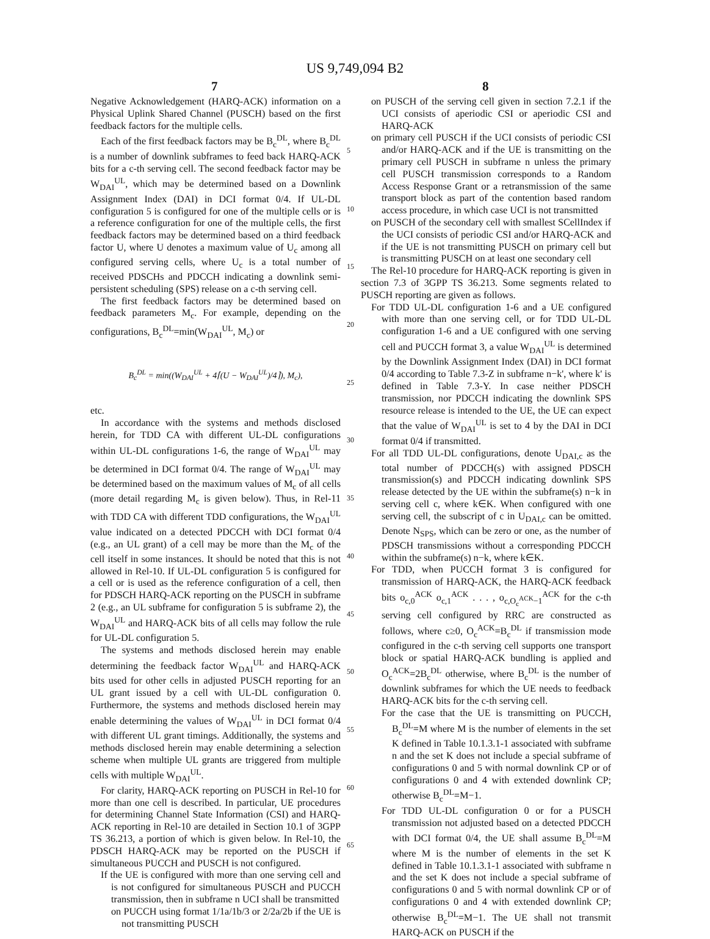US 9,749,094 B2
7 8
Negative Acknowledgement (HARQ-ACK) information on a Physical Uplink Shared Channel (PUSCH) based on the first feedback factors for the multiple cells.
Each of the first feedback factors may be B<sub>c</sub><sup>DL</sup>, where B<sub>c</sub><sup>DL</sup> is a number of downlink subframes to feed back HARQ-ACK bits for a c-th serving cell. The second feedback factor may be W<sub>DAI</sub><sup>UL</sup>, which may be determined based on a Downlink Assignment Index (DAI) in DCI format 0/4. If UL-DL configuration 5 is configured for one of the multiple cells or is a reference configuration for one of the multiple cells, the first feedback factors may be determined based on a third feedback factor U, where U denotes a maximum value of U<sub>c</sub> among all configured serving cells, where U<sub>c</sub> is a total number of received PDSCHs and PDCCH indicating a downlink semi-persistent scheduling (SPS) release on a c-th serving cell.
The first feedback factors may be determined based on feedback parameters M<sub>c</sub>. For example, depending on the configurations, B<sub>c</sub><sup>DL</sup>=min(W<sub>DAI</sub><sup>UL</sup>, M<sub>c</sub>) or
B<sub>c</sub><sup>DL</sup> = min((W<sub>DAI</sub><sup>UL</sup> + 4⌈(U − W<sub>DAI</sub><sup>UL</sup>)/4⌉), M<sub>c</sub>),
etc.
In accordance with the systems and methods disclosed herein, for TDD CA with different UL-DL configurations within UL-DL configurations 1-6, the range of W<sub>DAI</sub><sup>UL</sup> may be determined in DCI format 0/4. The range of W<sub>DAI</sub><sup>UL</sup> may be determined based on the maximum values of M<sub>c</sub> of all cells (more detail regarding M<sub>c</sub> is given below). Thus, in Rel-11 with TDD CA with different TDD configurations, the W<sub>DAI</sub><sup>UL</sup> value indicated on a detected PDCCH with DCI format 0/4 (e.g., an UL grant) of a cell may be more than the M<sub>c</sub> of the cell itself in some instances. It should be noted that this is not allowed in Rel-10. If UL-DL configuration 5 is configured for a cell or is used as the reference configuration of a cell, then for PDSCH HARQ-ACK reporting on the PUSCH in subframe 2 (e.g., an UL subframe for configuration 5 is subframe 2), the W<sub>DAI</sub><sup>UL</sup> and HARQ-ACK bits of all cells may follow the rule for UL-DL configuration 5.
The systems and methods disclosed herein may enable determining the feedback factor W<sub>DAI</sub><sup>UL</sup> and HARQ-ACK bits used for other cells in adjusted PUSCH reporting for an UL grant issued by a cell with UL-DL configuration 0. Furthermore, the systems and methods disclosed herein may enable determining the values of W<sub>DAI</sub><sup>UL</sup> in DCI format 0/4 with different UL grant timings. Additionally, the systems and methods disclosed herein may enable determining a selection scheme when multiple UL grants are triggered from multiple cells with multiple W<sub>DAI</sub><sup>UL</sup>.
For clarity, HARQ-ACK reporting on PUSCH in Rel-10 for more than one cell is described. In particular, UE procedures for determining Channel State Information (CSI) and HARQ-ACK reporting in Rel-10 are detailed in Section 10.1 of 3GPP TS 36.213, a portion of which is given below. In Rel-10, the PDSCH HARQ-ACK may be reported on the PUSCH if simultaneous PUCCH and PUSCH is not configured.
If the UE is configured with more than one serving cell and is not configured for simultaneous PUSCH and PUCCH transmission, then in subframe n UCI shall be transmitted
on PUCCH using format 1/1a/1b/3 or 2/2a/2b if the UE is not transmitting PUSCH
5
10
15
20
25
30
35
40
45
50
55
60
65
on PUSCH of the serving cell given in section 7.2.1 if the UCI consists of aperiodic CSI or aperiodic CSI and HARQ-ACK
on primary cell PUSCH if the UCI consists of periodic CSI and/or HARQ-ACK and if the UE is transmitting on the primary cell PUSCH in subframe n unless the primary cell PUSCH transmission corresponds to a Random Access Response Grant or a retransmission of the same transport block as part of the contention based random access procedure, in which case UCI is not transmitted
on PUSCH of the secondary cell with smallest SCellIndex if the UCI consists of periodic CSI and/or HARQ-ACK and if the UE is not transmitting PUSCH on primary cell but is transmitting PUSCH on at least one secondary cell
The Rel-10 procedure for HARQ-ACK reporting is given in section 7.3 of 3GPP TS 36.213. Some segments related to PUSCH reporting are given as follows.
For TDD UL-DL configuration 1-6 and a UE configured with more than one serving cell, or for TDD UL-DL configuration 1-6 and a UE configured with one serving cell and PUCCH format 3, a value W<sub>DAI</sub><sup>UL</sup> is determined by the Downlink Assignment Index (DAI) in DCI format 0/4 according to Table 7.3-Z in subframe n−k', where k' is defined in Table 7.3-Y. In case neither PDSCH transmission, nor PDCCH indicating the downlink SPS resource release is intended to the UE, the UE can expect that the value of W<sub>DAI</sub><sup>UL</sup> is set to 4 by the DAI in DCI format 0/4 if transmitted.
For all TDD UL-DL configurations, denote U<sub>DAI,c</sub> as the total number of PDCCH(s) with assigned PDSCH transmission(s) and PDCCH indicating downlink SPS release detected by the UE within the subframe(s) n−k in serving cell c, where k∈K. When configured with one serving cell, the subscript of c in U<sub>DAI,c</sub> can be omitted. Denote N<sub>SPS</sub>, which can be zero or one, as the number of PDSCH transmissions without a corresponding PDCCH within the subframe(s) n−k, where k∈K.
For TDD, when PUCCH format 3 is configured for transmission of HARQ-ACK, the HARQ-ACK feedback bits o<sub>c,0</sub><sup>ACK</sup> o<sub>c,1</sub><sup>ACK</sup> . . . , o<sub>c,O<sub>c</sub><sup>ACK</sup>−1</sub><sup>ACK</sup> for the c-th serving cell configured by RRC are constructed as follows, where c≥0, O<sub>c</sub><sup>ACK</sup>=B<sub>c</sub><sup>DL</sup> if transmission mode configured in the c-th serving cell supports one transport block or spatial HARQ-ACK bundling is applied and O<sub>c</sub><sup>ACK</sup>=2B<sub>c</sub><sup>DL</sup> otherwise, where B<sub>c</sub><sup>DL</sup> is the number of downlink subframes for which the UE needs to feedback HARQ-ACK bits for the c-th serving cell.
For the case that the UE is transmitting on PUCCH, B<sub>c</sub><sup>DL</sup>=M where M is the number of elements in the set K defined in Table 10.1.3.1-1 associated with subframe n and the set K does not include a special subframe of configurations 0 and 5 with normal downlink CP or of configurations 0 and 4 with extended downlink CP; otherwise B<sub>c</sub><sup>DL</sup>=M−1.
For TDD UL-DL configuration 0 or for a PUSCH transmission not adjusted based on a detected PDCCH with DCI format 0/4, the UE shall assume B<sub>c</sub><sup>DL</sup>=M where M is the number of elements in the set K defined in Table 10.1.3.1-1 associated with subframe n and the set K does not include a special subframe of configurations 0 and 5 with normal downlink CP or of configurations 0 and 4 with extended downlink CP; otherwise B<sub>c</sub><sup>DL</sup>=M−1. The UE shall not transmit HARQ-ACK on PUSCH if the